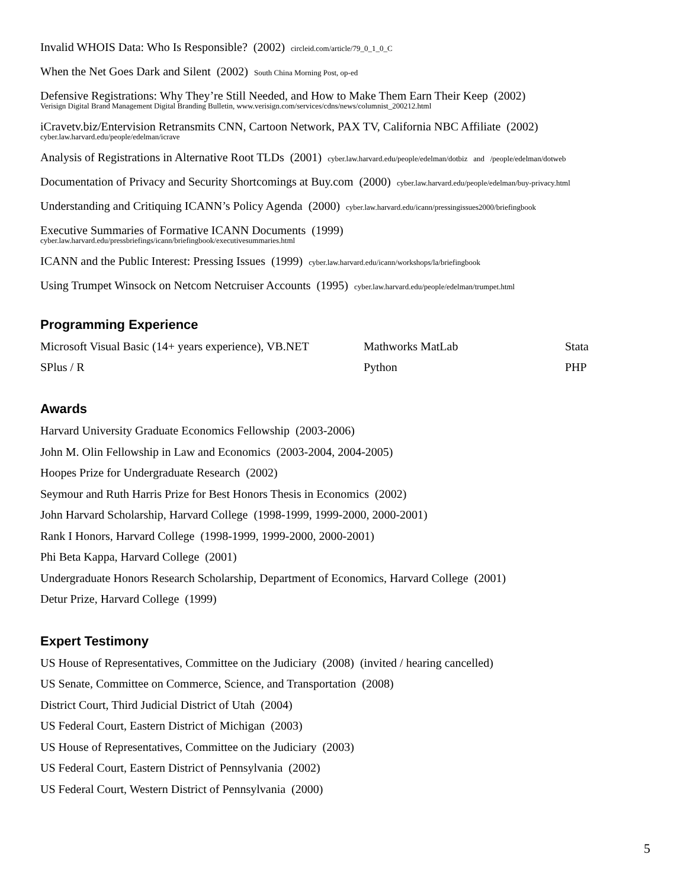Invalid WHOIS Data: Who Is Responsible? (2002) circleid.com/article/79_0_1_0_C
When the Net Goes Dark and Silent (2002) South China Morning Post, op-ed
Defensive Registrations: Why They’re Still Needed, and How to Make Them Earn Their Keep (2002)
Verisign Digital Brand Management Digital Branding Bulletin, www.verisign.com/services/cdns/news/columnist_200212.html
iCravetv.biz/Entervision Retransmits CNN, Cartoon Network, PAX TV, California NBC Affiliate (2002)
cyber.law.harvard.edu/people/edelman/icrave
Analysis of Registrations in Alternative Root TLDs (2001) cyber.law.harvard.edu/people/edelman/dotbiz and /people/edelman/dotweb
Documentation of Privacy and Security Shortcomings at Buy.com (2000) cyber.law.harvard.edu/people/edelman/buy-privacy.html
Understanding and Critiquing ICANN’s Policy Agenda (2000) cyber.law.harvard.edu/icann/pressingissues2000/briefingbook
Executive Summaries of Formative ICANN Documents (1999)
cyber.law.harvard.edu/pressbriefings/icann/briefingbook/executivesummaries.html
ICANN and the Public Interest: Pressing Issues (1999) cyber.law.harvard.edu/icann/workshops/la/briefingbook
Using Trumpet Winsock on Netcom Netcruiser Accounts (1995) cyber.law.harvard.edu/people/edelman/trumpet.html
Programming Experience
Microsoft Visual Basic (14+ years experience), VB.NET
Mathworks MatLab
Stata
SPlus / R
Python
PHP
Awards
Harvard University Graduate Economics Fellowship (2003-2006)
John M. Olin Fellowship in Law and Economics (2003-2004, 2004-2005)
Hoopes Prize for Undergraduate Research (2002)
Seymour and Ruth Harris Prize for Best Honors Thesis in Economics (2002)
John Harvard Scholarship, Harvard College (1998-1999, 1999-2000, 2000-2001)
Rank I Honors, Harvard College (1998-1999, 1999-2000, 2000-2001)
Phi Beta Kappa, Harvard College (2001)
Undergraduate Honors Research Scholarship, Department of Economics, Harvard College (2001)
Detur Prize, Harvard College (1999)
Expert Testimony
US House of Representatives, Committee on the Judiciary (2008) (invited / hearing cancelled)
US Senate, Committee on Commerce, Science, and Transportation (2008)
District Court, Third Judicial District of Utah (2004)
US Federal Court, Eastern District of Michigan (2003)
US House of Representatives, Committee on the Judiciary (2003)
US Federal Court, Eastern District of Pennsylvania (2002)
US Federal Court, Western District of Pennsylvania (2000)
5